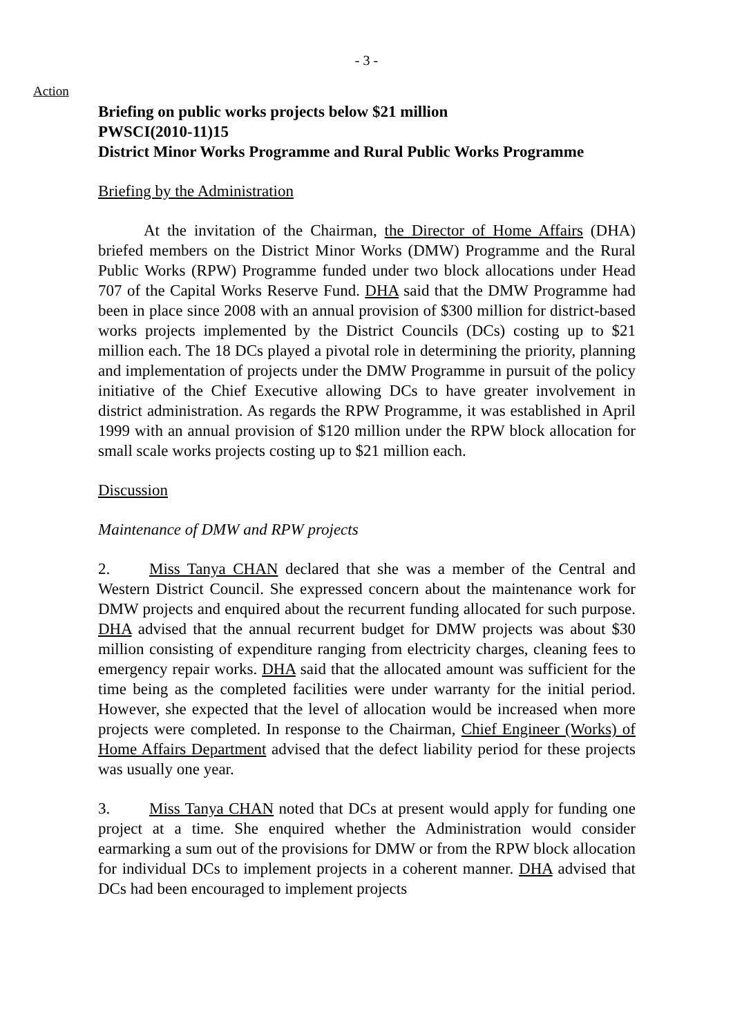- 3 -
Action
Briefing on public works projects below $21 million
PWSCI(2010-11)15
District Minor Works Programme and Rural Public Works Programme
Briefing by the Administration
At the invitation of the Chairman, the Director of Home Affairs (DHA) briefed members on the District Minor Works (DMW) Programme and the Rural Public Works (RPW) Programme funded under two block allocations under Head 707 of the Capital Works Reserve Fund. DHA said that the DMW Programme had been in place since 2008 with an annual provision of $300 million for district-based works projects implemented by the District Councils (DCs) costing up to $21 million each. The 18 DCs played a pivotal role in determining the priority, planning and implementation of projects under the DMW Programme in pursuit of the policy initiative of the Chief Executive allowing DCs to have greater involvement in district administration. As regards the RPW Programme, it was established in April 1999 with an annual provision of $120 million under the RPW block allocation for small scale works projects costing up to $21 million each.
Discussion
Maintenance of DMW and RPW projects
2. Miss Tanya CHAN declared that she was a member of the Central and Western District Council. She expressed concern about the maintenance work for DMW projects and enquired about the recurrent funding allocated for such purpose. DHA advised that the annual recurrent budget for DMW projects was about $30 million consisting of expenditure ranging from electricity charges, cleaning fees to emergency repair works. DHA said that the allocated amount was sufficient for the time being as the completed facilities were under warranty for the initial period. However, she expected that the level of allocation would be increased when more projects were completed. In response to the Chairman, Chief Engineer (Works) of Home Affairs Department advised that the defect liability period for these projects was usually one year.
3. Miss Tanya CHAN noted that DCs at present would apply for funding one project at a time. She enquired whether the Administration would consider earmarking a sum out of the provisions for DMW or from the RPW block allocation for individual DCs to implement projects in a coherent manner. DHA advised that DCs had been encouraged to implement projects